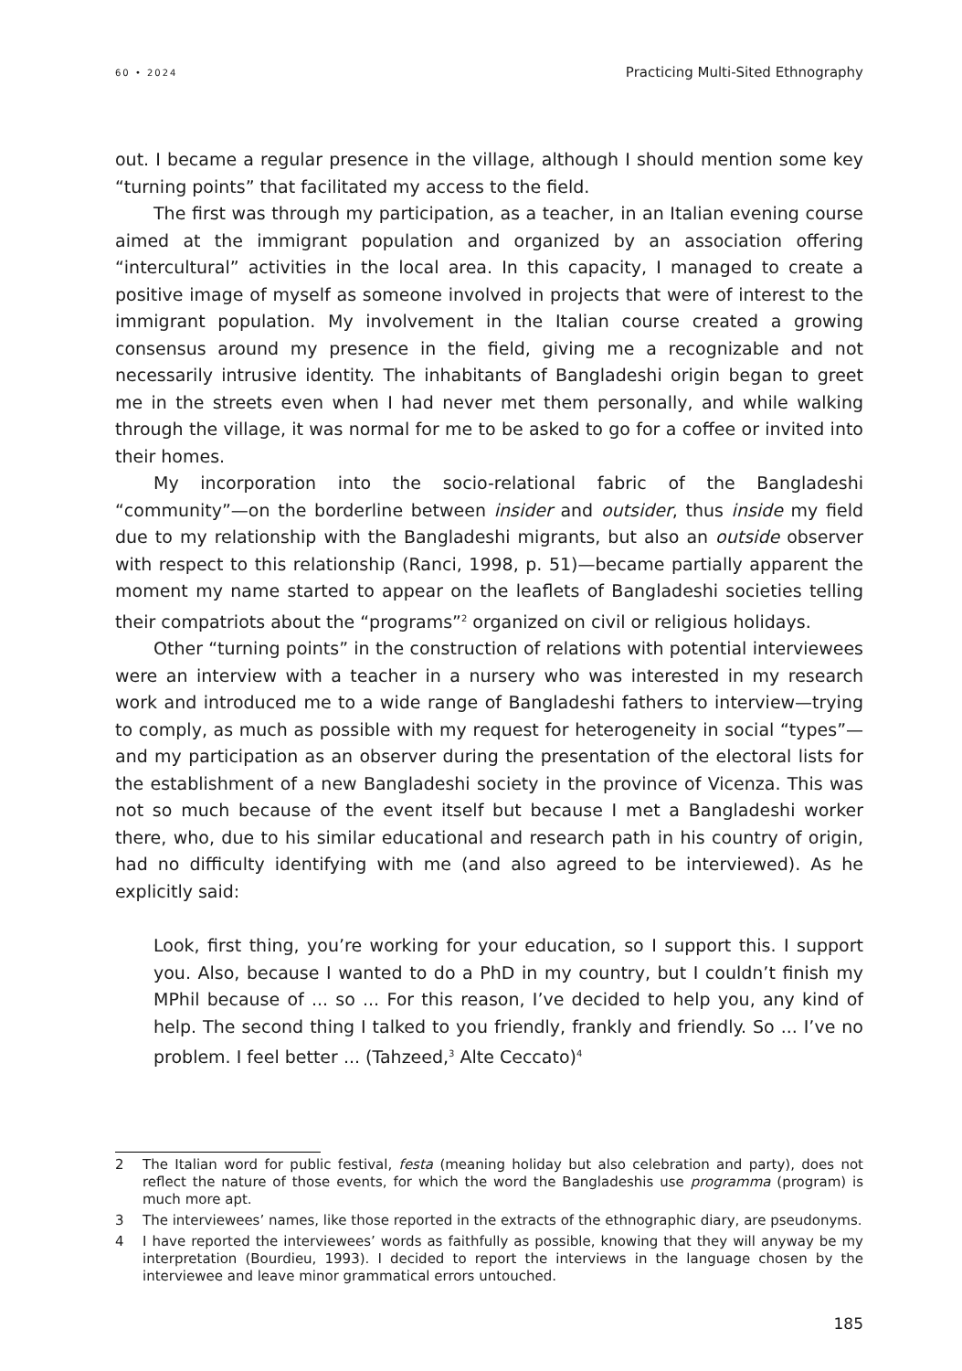60 • 2024 Practicing Multi-Sited Ethnography
out. I became a regular presence in the village, although I should mention some key “turning points” that facilitated my access to the field.
The first was through my participation, as a teacher, in an Italian evening course aimed at the immigrant population and organized by an association offering “intercultural” activities in the local area. In this capacity, I managed to create a positive image of myself as someone involved in projects that were of interest to the immigrant population. My involvement in the Italian course created a growing consensus around my presence in the field, giving me a recognizable and not necessarily intrusive identity. The inhabitants of Bangladeshi origin began to greet me in the streets even when I had never met them personally, and while walking through the village, it was normal for me to be asked to go for a coffee or invited into their homes.
My incorporation into the socio-relational fabric of the Bangladeshi “community”—on the borderline between insider and outsider, thus inside my field due to my relationship with the Bangladeshi migrants, but also an outside observer with respect to this relationship (Ranci, 1998, p. 51)—became partially apparent the moment my name started to appear on the leaflets of Bangladeshi societies telling their compatriots about the “programs”<sup>2</sup> organized on civil or religious holidays.
Other “turning points” in the construction of relations with potential interviewees were an interview with a teacher in a nursery who was interested in my research work and introduced me to a wide range of Bangladeshi fathers to interview—trying to comply, as much as possible with my request for heterogeneity in social “types”—and my participation as an observer during the presentation of the electoral lists for the establishment of a new Bangladeshi society in the province of Vicenza. This was not so much because of the event itself but because I met a Bangladeshi worker there, who, due to his similar educational and research path in his country of origin, had no difficulty identifying with me (and also agreed to be interviewed). As he explicitly said:
Look, first thing, you’re working for your education, so I support this. I support you. Also, because I wanted to do a PhD in my country, but I couldn’t finish my MPhil because of ... so ... For this reason, I’ve decided to help you, any kind of help. The second thing I talked to you friendly, frankly and friendly. So ... I’ve no problem. I feel better ... (Tahzeed,<sup>3</sup> Alte Ceccato)<sup>4</sup>
2 The Italian word for public festival, festa (meaning holiday but also celebration and party), does not reflect the nature of those events, for which the word the Bangladeshis use programma (program) is much more apt.
3 The interviewees’ names, like those reported in the extracts of the ethnographic diary, are pseudonyms.
4 I have reported the interviewees’ words as faithfully as possible, knowing that they will anyway be my interpretation (Bourdieu, 1993). I decided to report the interviews in the language chosen by the interviewee and leave minor grammatical errors untouched.
185